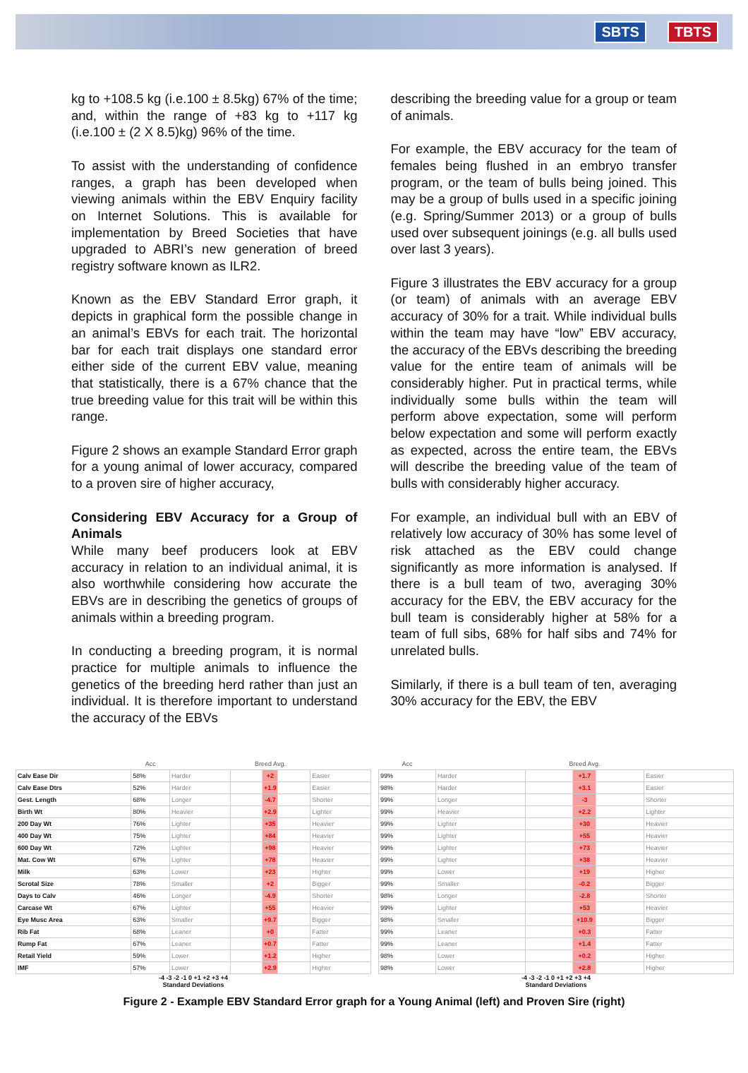SBTS TBTS
kg to +108.5 kg (i.e.100 ± 8.5kg) 67% of the time; and, within the range of +83 kg to +117 kg (i.e.100 ± (2 X 8.5)kg) 96% of the time.
To assist with the understanding of confidence ranges, a graph has been developed when viewing animals within the EBV Enquiry facility on Internet Solutions. This is available for implementation by Breed Societies that have upgraded to ABRI’s new generation of breed registry software known as ILR2.
Known as the EBV Standard Error graph, it depicts in graphical form the possible change in an animal’s EBVs for each trait. The horizontal bar for each trait displays one standard error either side of the current EBV value, meaning that statistically, there is a 67% chance that the true breeding value for this trait will be within this range.
Figure 2 shows an example Standard Error graph for a young animal of lower accuracy, compared to a proven sire of higher accuracy,
Considering EBV Accuracy for a Group of Animals
While many beef producers look at EBV accuracy in relation to an individual animal, it is also worthwhile considering how accurate the EBVs are in describing the genetics of groups of animals within a breeding program.
In conducting a breeding program, it is normal practice for multiple animals to influence the genetics of the breeding herd rather than just an individual. It is therefore important to understand the accuracy of the EBVs
describing the breeding value for a group or team of animals.
For example, the EBV accuracy for the team of females being flushed in an embryo transfer program, or the team of bulls being joined. This may be a group of bulls used in a specific joining (e.g. Spring/Summer 2013) or a group of bulls used over subsequent joinings (e.g. all bulls used over last 3 years).
Figure 3 illustrates the EBV accuracy for a group (or team) of animals with an average EBV accuracy of 30% for a trait. While individual bulls within the team may have “low” EBV accuracy, the accuracy of the EBVs describing the breeding value for the entire team of animals will be considerably higher. Put in practical terms, while individually some bulls within the team will perform above expectation, some will perform below expectation and some will perform exactly as expected, across the entire team, the EBVs will describe the breeding value of the team of bulls with considerably higher accuracy.
For example, an individual bull with an EBV of relatively low accuracy of 30% has some level of risk attached as the EBV could change significantly as more information is analysed. If there is a bull team of two, averaging 30% accuracy for the EBV, the EBV accuracy for the bull team is considerably higher at 58% for a team of full sibs, 68% for half sibs and 74% for unrelated bulls.
Similarly, if there is a bull team of ten, averaging 30% accuracy for the EBV, the EBV
| | Acc | | Breed Avg. | |
| --- | --- | --- | --- | --- |
| Calv Ease Dir | 58% | Harder | +2 | Easier |
| Calv Ease Dtrs | 52% | Harder | +1.9 | Easier |
| Gest. Length | 68% | Longer | -4.7 | Shorter |
| Birth Wt | 80% | Heavier | +2.9 | Lighter |
| 200 Day Wt | 76% | Lighter | +35 | Heavier |
| 400 Day Wt | 75% | Lighter | +84 | Heavier |
| 600 Day Wt | 72% | Lighter | +98 | Heavier |
| Mat. Cow Wt | 67% | Lighter | +78 | Heavier |
| Milk | 63% | Lower | +23 | Higher |
| Scrotal Size | 78% | Smaller | +2 | Bigger |
| Days to Calv | 46% | Longer | -4.9 | Shorter |
| Carcase Wt | 67% | Lighter | +55 | Heavier |
| Eye Musc Area | 63% | Smaller | +9.7 | Bigger |
| Rib Fat | 68% | Leaner | +0 | Fatter |
| Rump Fat | 67% | Leaner | +0.7 | Fatter |
| Retail Yield | 59% | Lower | +1.2 | Higher |
| IMF | 57% | Lower | +2.9 | Higher |
-4 -3 -2 -1 0 +1 +2 +3 +4
Standard Deviations
| Acc | | Breed Avg. | |
| --- | --- | --- | --- |
| 99% | Harder | +1.7 | Easier |
| 98% | Harder | +3.1 | Easier |
| 99% | Longer | -3 | Shorter |
| 99% | Heavier | +2.2 | Lighter |
| 99% | Lighter | +30 | Heavier |
| 99% | Lighter | +55 | Heavier |
| 99% | Lighter | +73 | Heavier |
| 99% | Lighter | +38 | Heavier |
| 99% | Lower | +19 | Higher |
| 99% | Smaller | -0.2 | Bigger |
| 98% | Longer | -2.8 | Shorter |
| 99% | Lighter | +53 | Heavier |
| 98% | Smaller | +10.9 | Bigger |
| 99% | Leaner | +0.3 | Fatter |
| 99% | Leaner | +1.4 | Fatter |
| 98% | Lower | +0.2 | Higher |
| 98% | Lower | +2.8 | Higher |
-4 -3 -2 -1 0 +1 +2 +3 +4
Standard Deviations
Figure 2 - Example EBV Standard Error graph for a Young Animal (left) and Proven Sire (right)